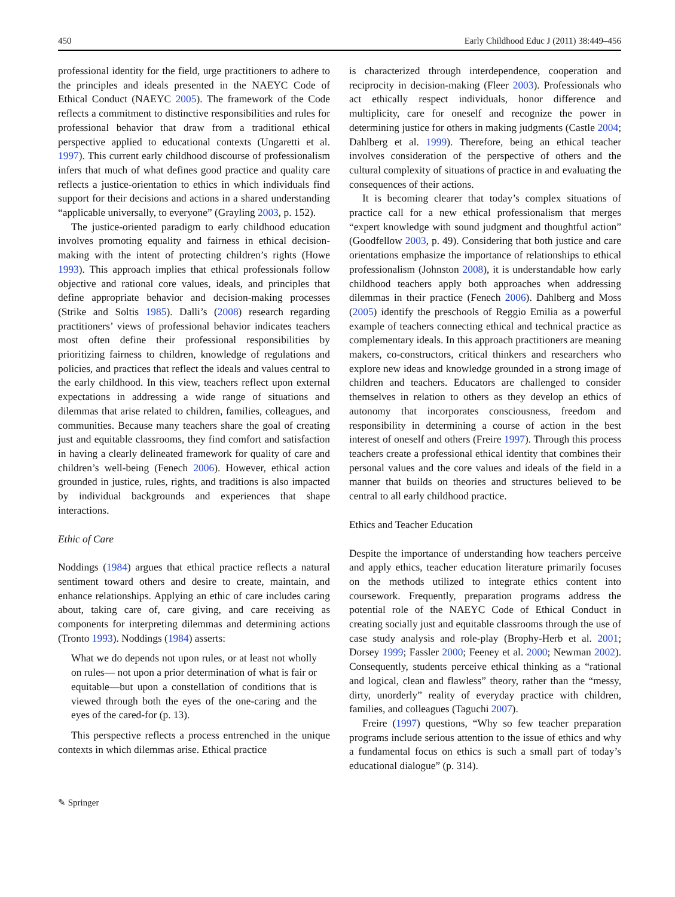450 Early Childhood Educ J (2011) 38:449–456
professional identity for the field, urge practitioners to adhere to the principles and ideals presented in the NAEYC Code of Ethical Conduct (NAEYC 2005). The framework of the Code reflects a commitment to distinctive responsibilities and rules for professional behavior that draw from a traditional ethical perspective applied to educational contexts (Ungaretti et al. 1997). This current early childhood discourse of professionalism infers that much of what defines good practice and quality care reflects a justice-orientation to ethics in which individuals find support for their decisions and actions in a shared understanding “applicable universally, to everyone” (Grayling 2003, p. 152).
The justice-oriented paradigm to early childhood education involves promoting equality and fairness in ethical decision-making with the intent of protecting children’s rights (Howe 1993). This approach implies that ethical professionals follow objective and rational core values, ideals, and principles that define appropriate behavior and decision-making processes (Strike and Soltis 1985). Dalli’s (2008) research regarding practitioners’ views of professional behavior indicates teachers most often define their professional responsibilities by prioritizing fairness to children, knowledge of regulations and policies, and practices that reflect the ideals and values central to the early childhood. In this view, teachers reflect upon external expectations in addressing a wide range of situations and dilemmas that arise related to children, families, colleagues, and communities. Because many teachers share the goal of creating just and equitable classrooms, they find comfort and satisfaction in having a clearly delineated framework for quality of care and children’s well-being (Fenech 2006). However, ethical action grounded in justice, rules, rights, and traditions is also impacted by individual backgrounds and experiences that shape interactions.
Ethic of Care
Noddings (1984) argues that ethical practice reflects a natural sentiment toward others and desire to create, maintain, and enhance relationships. Applying an ethic of care includes caring about, taking care of, care giving, and care receiving as components for interpreting dilemmas and determining actions (Tronto 1993). Noddings (1984) asserts:
What we do depends not upon rules, or at least not wholly on rules— not upon a prior determination of what is fair or equitable—but upon a constellation of conditions that is viewed through both the eyes of the one-caring and the eyes of the cared-for (p. 13).
This perspective reflects a process entrenched in the unique contexts in which dilemmas arise. Ethical practice
is characterized through interdependence, cooperation and reciprocity in decision-making (Fleer 2003). Professionals who act ethically respect individuals, honor difference and multiplicity, care for oneself and recognize the power in determining justice for others in making judgments (Castle 2004; Dahlberg et al. 1999). Therefore, being an ethical teacher involves consideration of the perspective of others and the cultural complexity of situations of practice in and evaluating the consequences of their actions.
It is becoming clearer that today’s complex situations of practice call for a new ethical professionalism that merges “expert knowledge with sound judgment and thoughtful action” (Goodfellow 2003, p. 49). Considering that both justice and care orientations emphasize the importance of relationships to ethical professionalism (Johnston 2008), it is understandable how early childhood teachers apply both approaches when addressing dilemmas in their practice (Fenech 2006). Dahlberg and Moss (2005) identify the preschools of Reggio Emilia as a powerful example of teachers connecting ethical and technical practice as complementary ideals. In this approach practitioners are meaning makers, co-constructors, critical thinkers and researchers who explore new ideas and knowledge grounded in a strong image of children and teachers. Educators are challenged to consider themselves in relation to others as they develop an ethics of autonomy that incorporates consciousness, freedom and responsibility in determining a course of action in the best interest of oneself and others (Freire 1997). Through this process teachers create a professional ethical identity that combines their personal values and the core values and ideals of the field in a manner that builds on theories and structures believed to be central to all early childhood practice.
Ethics and Teacher Education
Despite the importance of understanding how teachers perceive and apply ethics, teacher education literature primarily focuses on the methods utilized to integrate ethics content into coursework. Frequently, preparation programs address the potential role of the NAEYC Code of Ethical Conduct in creating socially just and equitable classrooms through the use of case study analysis and role-play (Brophy-Herb et al. 2001; Dorsey 1999; Fassler 2000; Feeney et al. 2000; Newman 2002). Consequently, students perceive ethical thinking as a “rational and logical, clean and flawless” theory, rather than the “messy, dirty, unorderly” reality of everyday practice with children, families, and colleagues (Taguchi 2007).
Freire (1997) questions, “Why so few teacher preparation programs include serious attention to the issue of ethics and why a fundamental focus on ethics is such a small part of today’s educational dialogue” (p. 314).
✎ Springer